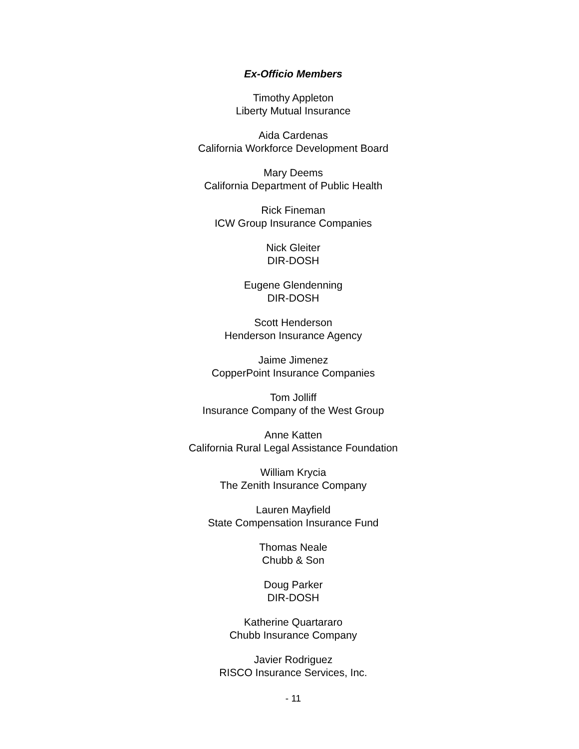Ex-Officio Members
Timothy Appleton
Liberty Mutual Insurance
Aida Cardenas
California Workforce Development Board
Mary Deems
California Department of Public Health
Rick Fineman
ICW Group Insurance Companies
Nick Gleiter
DIR-DOSH
Eugene Glendenning
DIR-DOSH
Scott Henderson
Henderson Insurance Agency
Jaime Jimenez
CopperPoint Insurance Companies
Tom Jolliff
Insurance Company of the West Group
Anne Katten
California Rural Legal Assistance Foundation
William Krycia
The Zenith Insurance Company
Lauren Mayfield
State Compensation Insurance Fund
Thomas Neale
Chubb & Son
Doug Parker
DIR-DOSH
Katherine Quartararo
Chubb Insurance Company
Javier Rodriguez
RISCO Insurance Services, Inc.
- 11